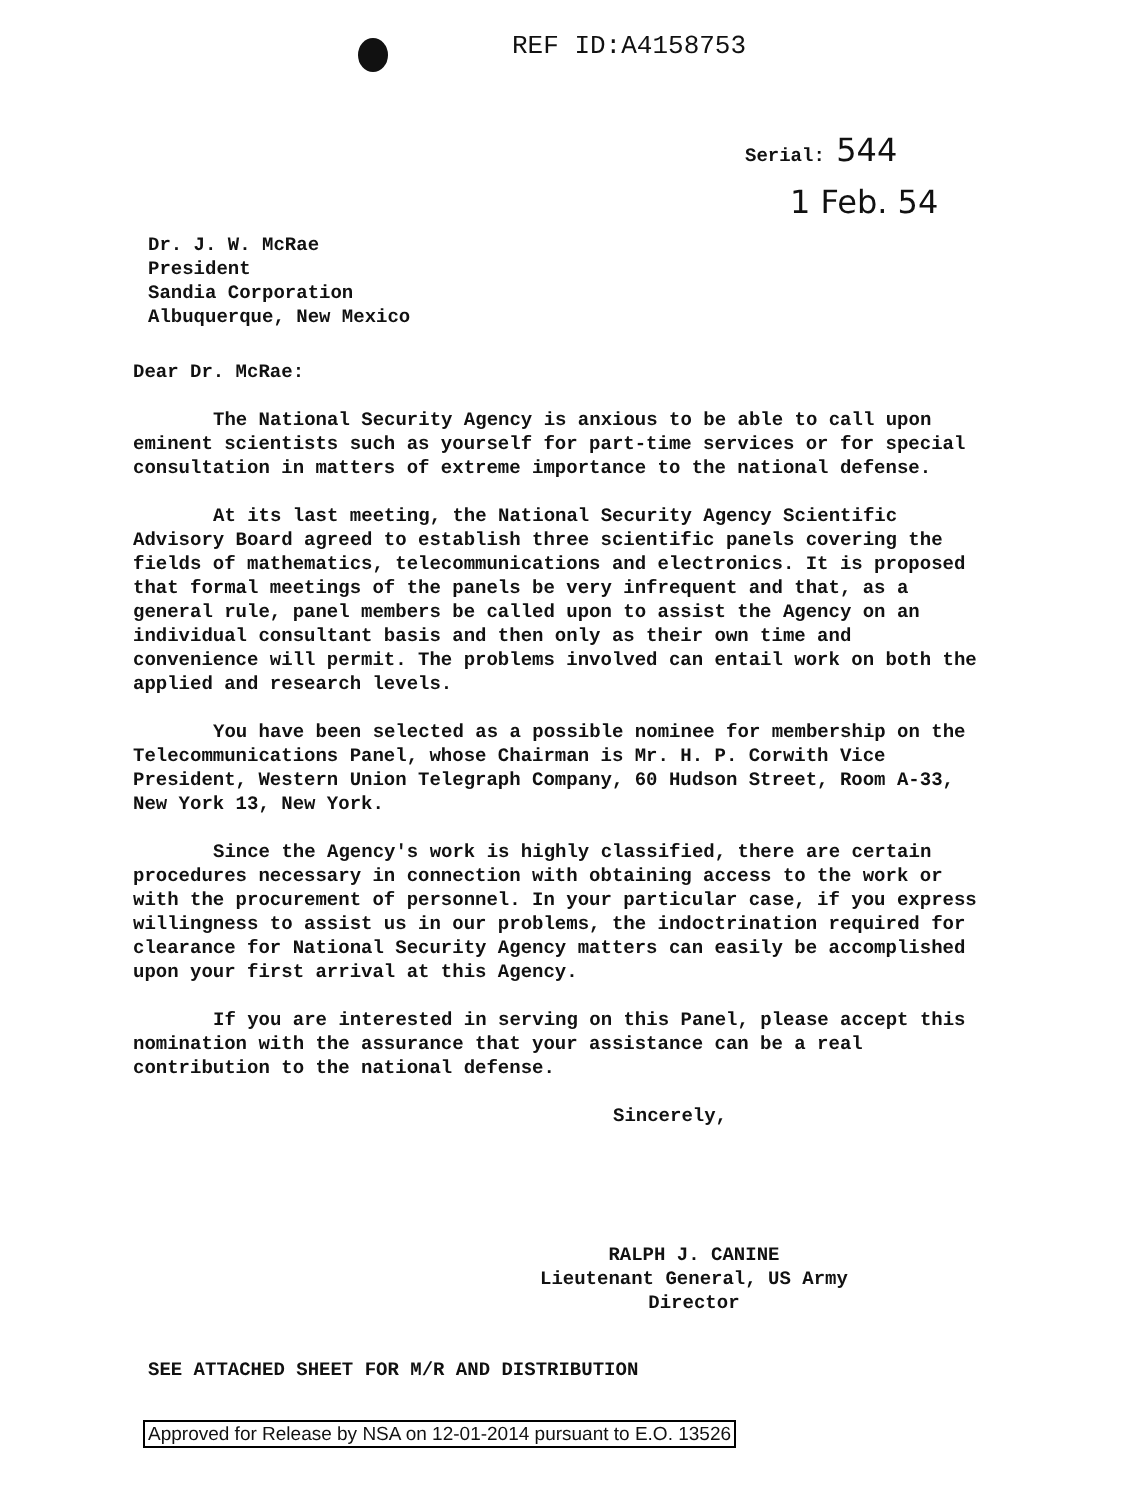REF ID:A4158753
Serial: 544
1 Feb. 54
Dr. J. W. McRae
President
Sandia Corporation
Albuquerque, New Mexico
Dear Dr. McRae:
The National Security Agency is anxious to be able to call upon eminent scientists such as yourself for part-time services or for special consultation in matters of extreme importance to the national defense.
At its last meeting, the National Security Agency Scientific Advisory Board agreed to establish three scientific panels covering the fields of mathematics, telecommunications and electronics. It is proposed that formal meetings of the panels be very infrequent and that, as a general rule, panel members be called upon to assist the Agency on an individual consultant basis and then only as their own time and convenience will permit. The problems involved can entail work on both the applied and research levels.
You have been selected as a possible nominee for membership on the Telecommunications Panel, whose Chairman is Mr. H. P. Corwith Vice President, Western Union Telegraph Company, 60 Hudson Street, Room A-33, New York 13, New York.
Since the Agency's work is highly classified, there are certain procedures necessary in connection with obtaining access to the work or with the procurement of personnel. In your particular case, if you express willingness to assist us in our problems, the indoctrination required for clearance for National Security Agency matters can easily be accomplished upon your first arrival at this Agency.
If you are interested in serving on this Panel, please accept this nomination with the assurance that your assistance can be a real contribution to the national defense.
Sincerely,
RALPH J. CANINE
Lieutenant General, US Army
Director
SEE ATTACHED SHEET FOR M/R AND DISTRIBUTION
Approved for Release by NSA on 12-01-2014 pursuant to E.O. 13526